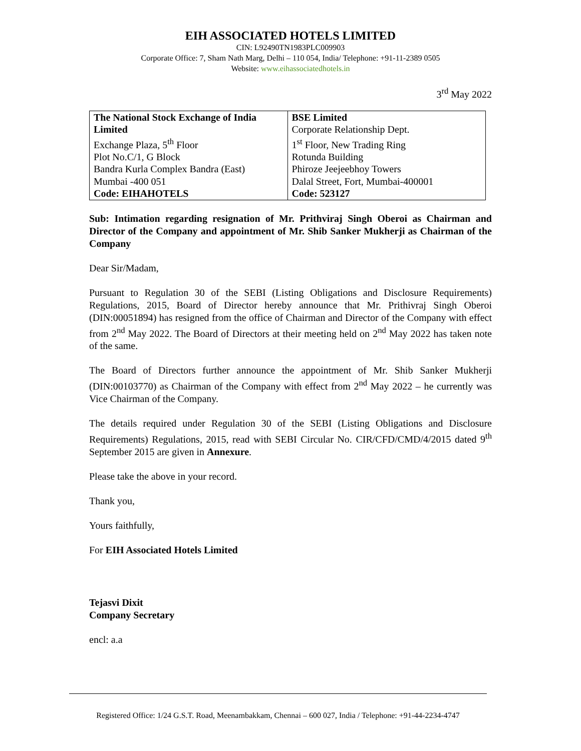EIH ASSOCIATED HOTELS LIMITED
CIN: L92490TN1983PLC009903
Corporate Office: 7, Sham Nath Marg, Delhi – 110 054, India/ Telephone: +91-11-2389 0505
Website: www.eihassociatedhotels.in
3<sup>rd</sup> May 2022
| The National Stock Exchange of India Limited Exchange Plaza, 5<sup>th</sup> Floor Plot No.C/1, G Block Bandra Kurla Complex Bandra (East) Mumbai -400 051 Code: EIHAHOTELS | BSE Limited Corporate Relationship Dept. 1<sup>st</sup> Floor, New Trading Ring Rotunda Building Phiroze Jeejeebhoy Towers Dalal Street, Fort, Mumbai-400001 Code: 523127 |
Sub: Intimation regarding resignation of Mr. Prithviraj Singh Oberoi as Chairman and Director of the Company and appointment of Mr. Shib Sanker Mukherji as Chairman of the Company
Dear Sir/Madam,
Pursuant to Regulation 30 of the SEBI (Listing Obligations and Disclosure Requirements) Regulations, 2015, Board of Director hereby announce that Mr. Prithivraj Singh Oberoi (DIN:00051894) has resigned from the office of Chairman and Director of the Company with effect from 2<sup>nd</sup> May 2022. The Board of Directors at their meeting held on 2<sup>nd</sup> May 2022 has taken note of the same.
The Board of Directors further announce the appointment of Mr. Shib Sanker Mukherji (DIN:00103770) as Chairman of the Company with effect from 2<sup>nd</sup> May 2022 – he currently was Vice Chairman of the Company.
The details required under Regulation 30 of the SEBI (Listing Obligations and Disclosure Requirements) Regulations, 2015, read with SEBI Circular No. CIR/CFD/CMD/4/2015 dated 9<sup>th</sup> September 2015 are given in Annexure.
Please take the above in your record.
Thank you,
Yours faithfully,
For EIH Associated Hotels Limited
Tejasvi Dixit
Company Secretary
encl: a.a
Registered Office: 1/24 G.S.T. Road, Meenambakkam, Chennai – 600 027, India / Telephone: +91-44-2234-4747